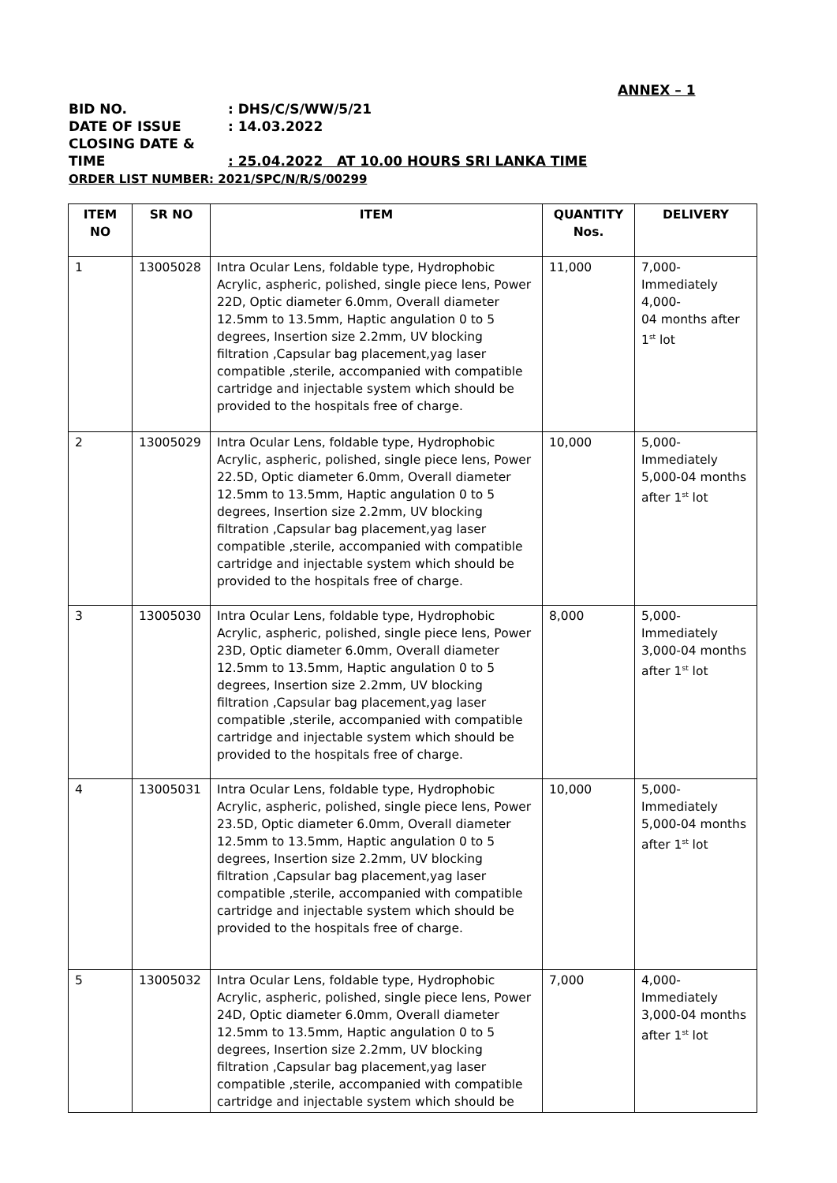ANNEX – 1
BID NO.: DHS/C/S/WW/5/21
DATE OF ISSUE: 14.03.2022
CLOSING DATE & TIME: 25.04.2022 AT 10.00 HOURS SRI LANKA TIME
ORDER LIST NUMBER: 2021/SPC/N/R/S/00299
| ITEM NO | SR NO | ITEM | QUANTITY Nos. | DELIVERY |
| --- | --- | --- | --- | --- |
| 1 | 13005028 | Intra Ocular Lens, foldable type, Hydrophobic Acrylic, aspheric, polished, single piece lens, Power 22D, Optic diameter 6.0mm, Overall diameter 12.5mm to 13.5mm, Haptic angulation 0 to 5 degrees, Insertion size 2.2mm, UV blocking filtration ,Capsular bag placement,yag laser compatible ,sterile, accompanied with compatible cartridge and injectable system which should be provided to the hospitals free of charge. | 11,000 | 7,000- Immediately 4,000- 04 months after 1<sup>st</sup> lot |
| 2 | 13005029 | Intra Ocular Lens, foldable type, Hydrophobic Acrylic, aspheric, polished, single piece lens, Power 22.5D, Optic diameter 6.0mm, Overall diameter 12.5mm to 13.5mm, Haptic angulation 0 to 5 degrees, Insertion size 2.2mm, UV blocking filtration ,Capsular bag placement,yag laser compatible ,sterile, accompanied with compatible cartridge and injectable system which should be provided to the hospitals free of charge. | 10,000 | 5,000- Immediately 5,000-04 months after 1<sup>st</sup> lot |
| 3 | 13005030 | Intra Ocular Lens, foldable type, Hydrophobic Acrylic, aspheric, polished, single piece lens, Power 23D, Optic diameter 6.0mm, Overall diameter 12.5mm to 13.5mm, Haptic angulation 0 to 5 degrees, Insertion size 2.2mm, UV blocking filtration ,Capsular bag placement,yag laser compatible ,sterile, accompanied with compatible cartridge and injectable system which should be provided to the hospitals free of charge. | 8,000 | 5,000- Immediately 3,000-04 months after 1<sup>st</sup> lot |
| 4 | 13005031 | Intra Ocular Lens, foldable type, Hydrophobic Acrylic, aspheric, polished, single piece lens, Power 23.5D, Optic diameter 6.0mm, Overall diameter 12.5mm to 13.5mm, Haptic angulation 0 to 5 degrees, Insertion size 2.2mm, UV blocking filtration ,Capsular bag placement,yag laser compatible ,sterile, accompanied with compatible cartridge and injectable system which should be provided to the hospitals free of charge. | 10,000 | 5,000- Immediately 5,000-04 months after 1<sup>st</sup> lot |
| 5 | 13005032 | Intra Ocular Lens, foldable type, Hydrophobic Acrylic, aspheric, polished, single piece lens, Power 24D, Optic diameter 6.0mm, Overall diameter 12.5mm to 13.5mm, Haptic angulation 0 to 5 degrees, Insertion size 2.2mm, UV blocking filtration ,Capsular bag placement,yag laser compatible ,sterile, accompanied with compatible cartridge and injectable system which should be | 7,000 | 4,000- Immediately 3,000-04 months after 1<sup>st</sup> lot |